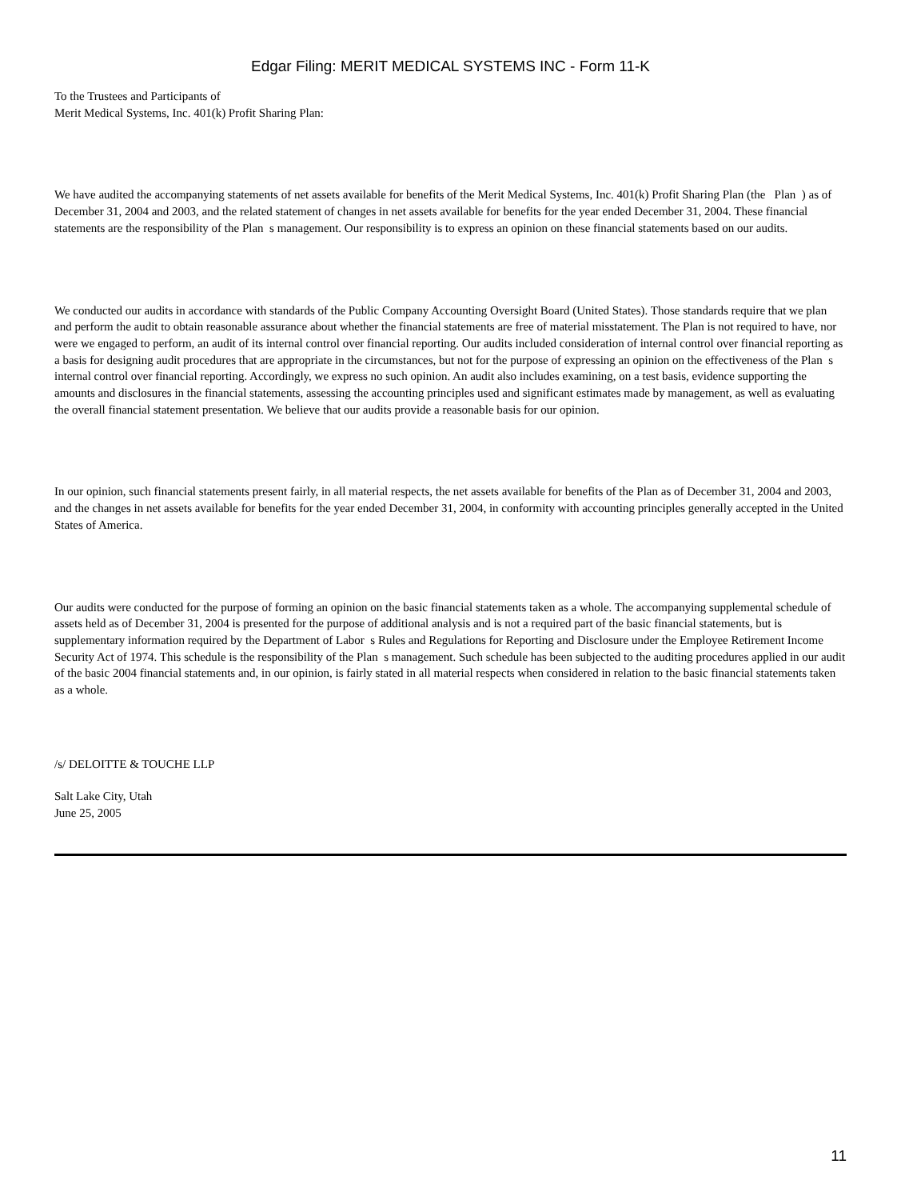Edgar Filing: MERIT MEDICAL SYSTEMS INC - Form 11-K
To the Trustees and Participants of
Merit Medical Systems, Inc. 401(k) Profit Sharing Plan:
We have audited the accompanying statements of net assets available for benefits of the Merit Medical Systems, Inc. 401(k) Profit Sharing Plan (the Plan ) as of December 31, 2004 and 2003, and the related statement of changes in net assets available for benefits for the year ended December 31, 2004. These financial statements are the responsibility of the Plan s management. Our responsibility is to express an opinion on these financial statements based on our audits.
We conducted our audits in accordance with standards of the Public Company Accounting Oversight Board (United States). Those standards require that we plan and perform the audit to obtain reasonable assurance about whether the financial statements are free of material misstatement. The Plan is not required to have, nor were we engaged to perform, an audit of its internal control over financial reporting. Our audits included consideration of internal control over financial reporting as a basis for designing audit procedures that are appropriate in the circumstances, but not for the purpose of expressing an opinion on the effectiveness of the Plan s internal control over financial reporting. Accordingly, we express no such opinion. An audit also includes examining, on a test basis, evidence supporting the amounts and disclosures in the financial statements, assessing the accounting principles used and significant estimates made by management, as well as evaluating the overall financial statement presentation. We believe that our audits provide a reasonable basis for our opinion.
In our opinion, such financial statements present fairly, in all material respects, the net assets available for benefits of the Plan as of December 31, 2004 and 2003, and the changes in net assets available for benefits for the year ended December 31, 2004, in conformity with accounting principles generally accepted in the United States of America.
Our audits were conducted for the purpose of forming an opinion on the basic financial statements taken as a whole. The accompanying supplemental schedule of assets held as of December 31, 2004 is presented for the purpose of additional analysis and is not a required part of the basic financial statements, but is supplementary information required by the Department of Labor s Rules and Regulations for Reporting and Disclosure under the Employee Retirement Income Security Act of 1974. This schedule is the responsibility of the Plan s management. Such schedule has been subjected to the auditing procedures applied in our audit of the basic 2004 financial statements and, in our opinion, is fairly stated in all material respects when considered in relation to the basic financial statements taken as a whole.
/s/ DELOITTE & TOUCHE LLP
Salt Lake City, Utah
June 25, 2005
11